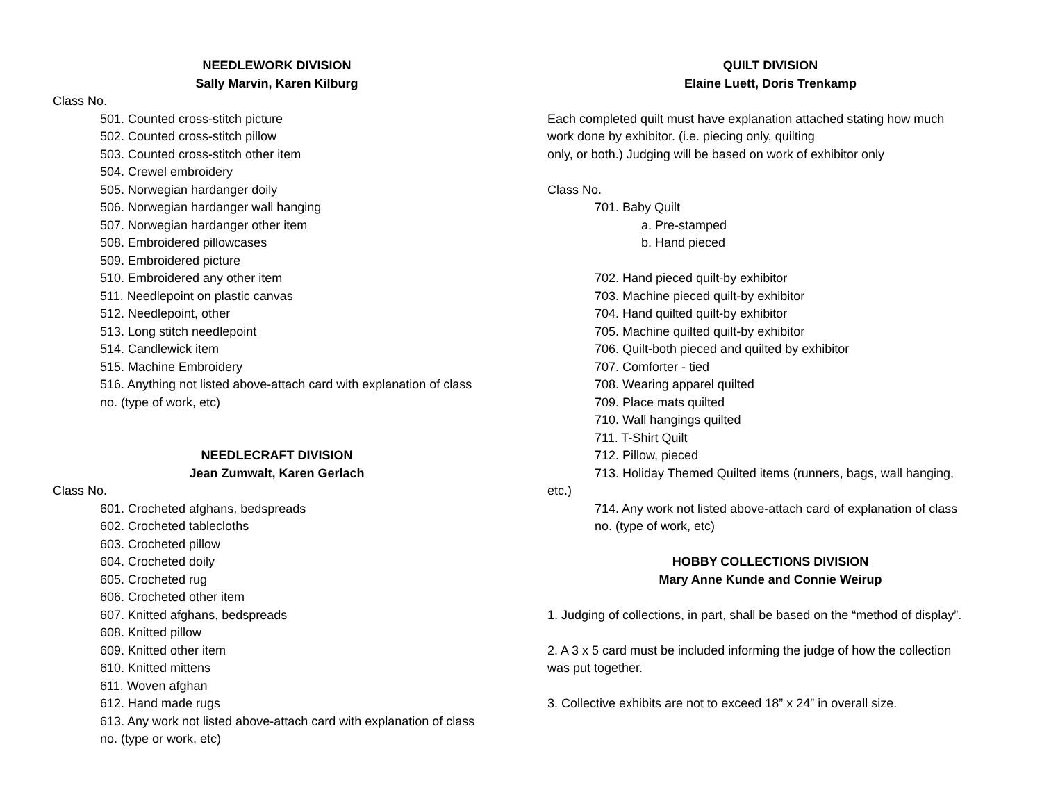NEEDLEWORK DIVISION
Sally Marvin, Karen Kilburg
Class No.
501. Counted cross-stitch picture
502. Counted cross-stitch pillow
503. Counted cross-stitch other item
504. Crewel embroidery
505. Norwegian hardanger doily
506. Norwegian hardanger wall hanging
507. Norwegian hardanger other item
508. Embroidered pillowcases
509. Embroidered picture
510. Embroidered any other item
511. Needlepoint on plastic canvas
512. Needlepoint, other
513. Long stitch needlepoint
514. Candlewick item
515. Machine Embroidery
516. Anything not listed above-attach card with explanation of class
no. (type of work, etc)
NEEDLECRAFT DIVISION
Jean Zumwalt, Karen Gerlach
Class No.
601. Crocheted afghans, bedspreads
602. Crocheted tablecloths
603. Crocheted pillow
604. Crocheted doily
605. Crocheted rug
606. Crocheted other item
607. Knitted afghans, bedspreads
608. Knitted pillow
609. Knitted other item
610. Knitted mittens
611. Woven afghan
612. Hand made rugs
613. Any work not listed above-attach card with explanation of class
no. (type or work, etc)
QUILT DIVISION
Elaine Luett, Doris Trenkamp
Each completed quilt must have explanation attached stating how much
work done by exhibitor. (i.e. piecing only, quilting
only, or both.) Judging will be based on work of exhibitor only
Class No.
701. Baby Quilt
a. Pre-stamped
b. Hand pieced
702. Hand pieced quilt-by exhibitor
703. Machine pieced quilt-by exhibitor
704. Hand quilted quilt-by exhibitor
705. Machine quilted quilt-by exhibitor
706. Quilt-both pieced and quilted by exhibitor
707. Comforter - tied
708. Wearing apparel quilted
709. Place mats quilted
710. Wall hangings quilted
711. T-Shirt Quilt
712. Pillow, pieced
713. Holiday Themed Quilted items (runners, bags, wall hanging,
etc.)
714. Any work not listed above-attach card of explanation of class
no. (type of work, etc)
HOBBY COLLECTIONS DIVISION
Mary Anne Kunde and Connie Weirup
1. Judging of collections, in part, shall be based on the “method of display”.
2. A 3 x 5 card must be included informing the judge of how the collection
was put together.
3. Collective exhibits are not to exceed 18” x 24” in overall size.